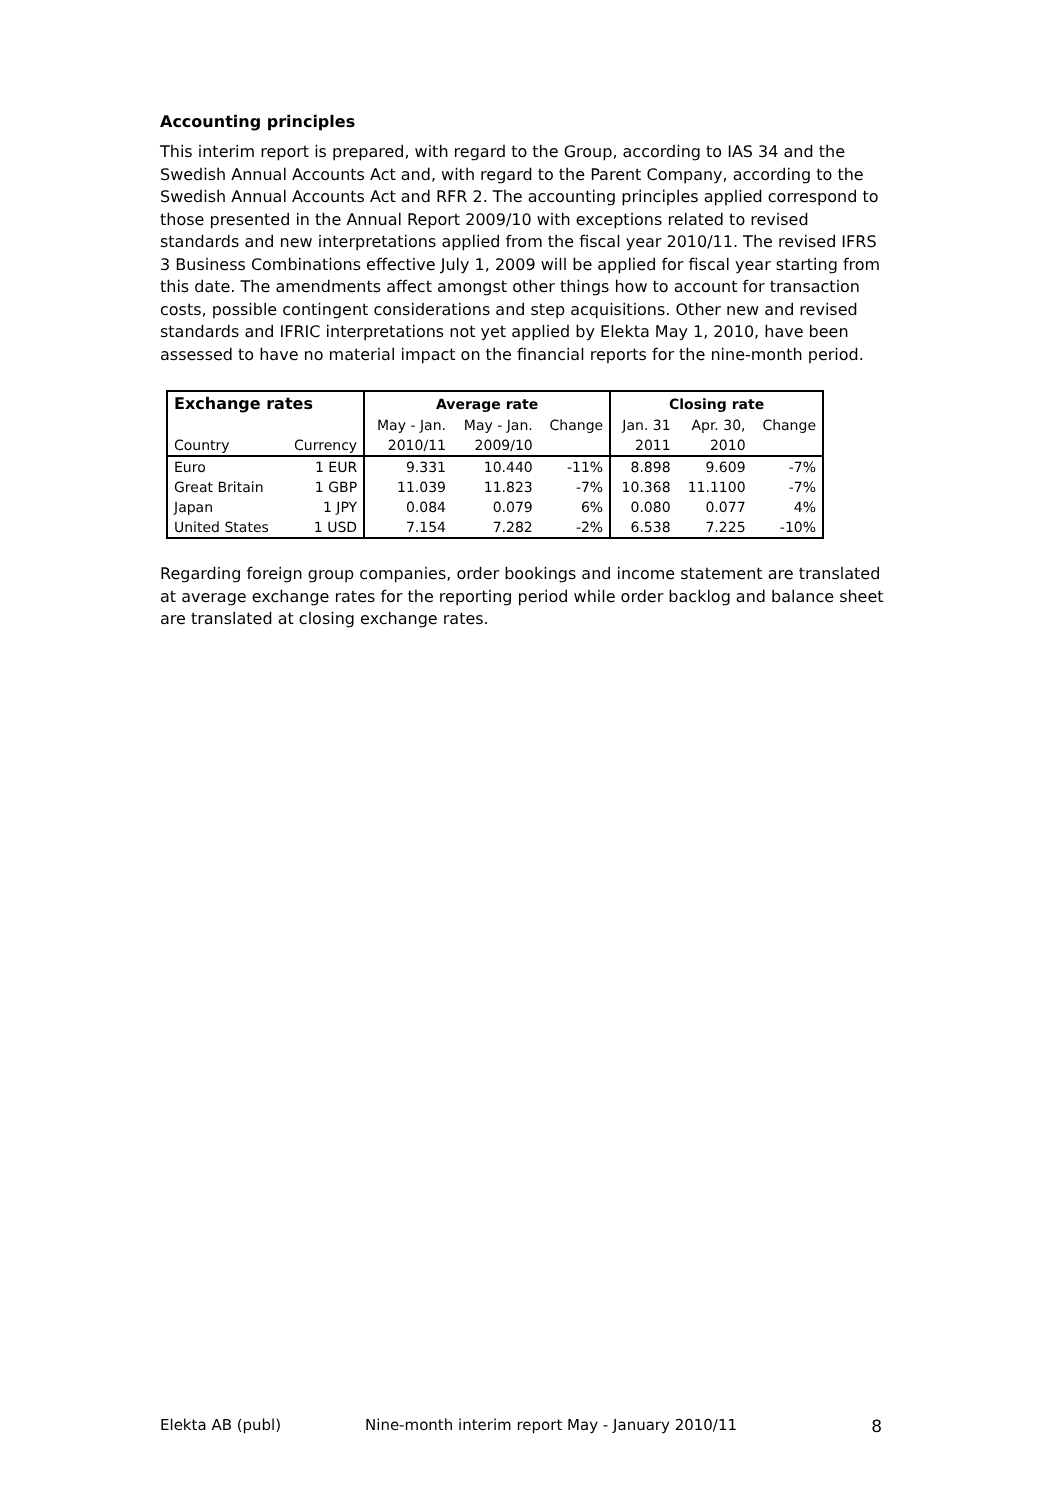Accounting principles
This interim report is prepared, with regard to the Group, according to IAS 34 and the Swedish Annual Accounts Act and, with regard to the Parent Company, according to the Swedish Annual Accounts Act and RFR 2. The accounting principles applied correspond to those presented in the Annual Report 2009/10 with exceptions related to revised standards and new interpretations applied from the fiscal year 2010/11. The revised IFRS 3 Business Combinations effective July 1, 2009 will be applied for fiscal year starting from this date. The amendments affect amongst other things how to account for transaction costs, possible contingent considerations and step acquisitions. Other new and revised standards and IFRIC interpretations not yet applied by Elekta May 1, 2010, have been assessed to have no material impact on the financial reports for the nine-month period.
| Exchange rates | | Average rate | | | Closing rate | | |
| --- | --- | --- | --- | --- | --- | --- | --- |
| | | May - Jan. | May - Jan. | Change | Jan. 31 | Apr. 30, | Change |
| Country | Currency | 2010/11 | 2009/10 | | 2011 | 2010 | |
| Euro | 1 EUR | 9.331 | 10.440 | -11% | 8.898 | 9.609 | -7% |
| Great Britain | 1 GBP | 11.039 | 11.823 | -7% | 10.368 | 11.1100 | -7% |
| Japan | 1 JPY | 0.084 | 0.079 | 6% | 0.080 | 0.077 | 4% |
| United States | 1 USD | 7.154 | 7.282 | -2% | 6.538 | 7.225 | -10% |
Regarding foreign group companies, order bookings and income statement are translated at average exchange rates for the reporting period while order backlog and balance sheet are translated at closing exchange rates.
Elekta AB (publ) Nine-month interim report May - January 2010/11 8